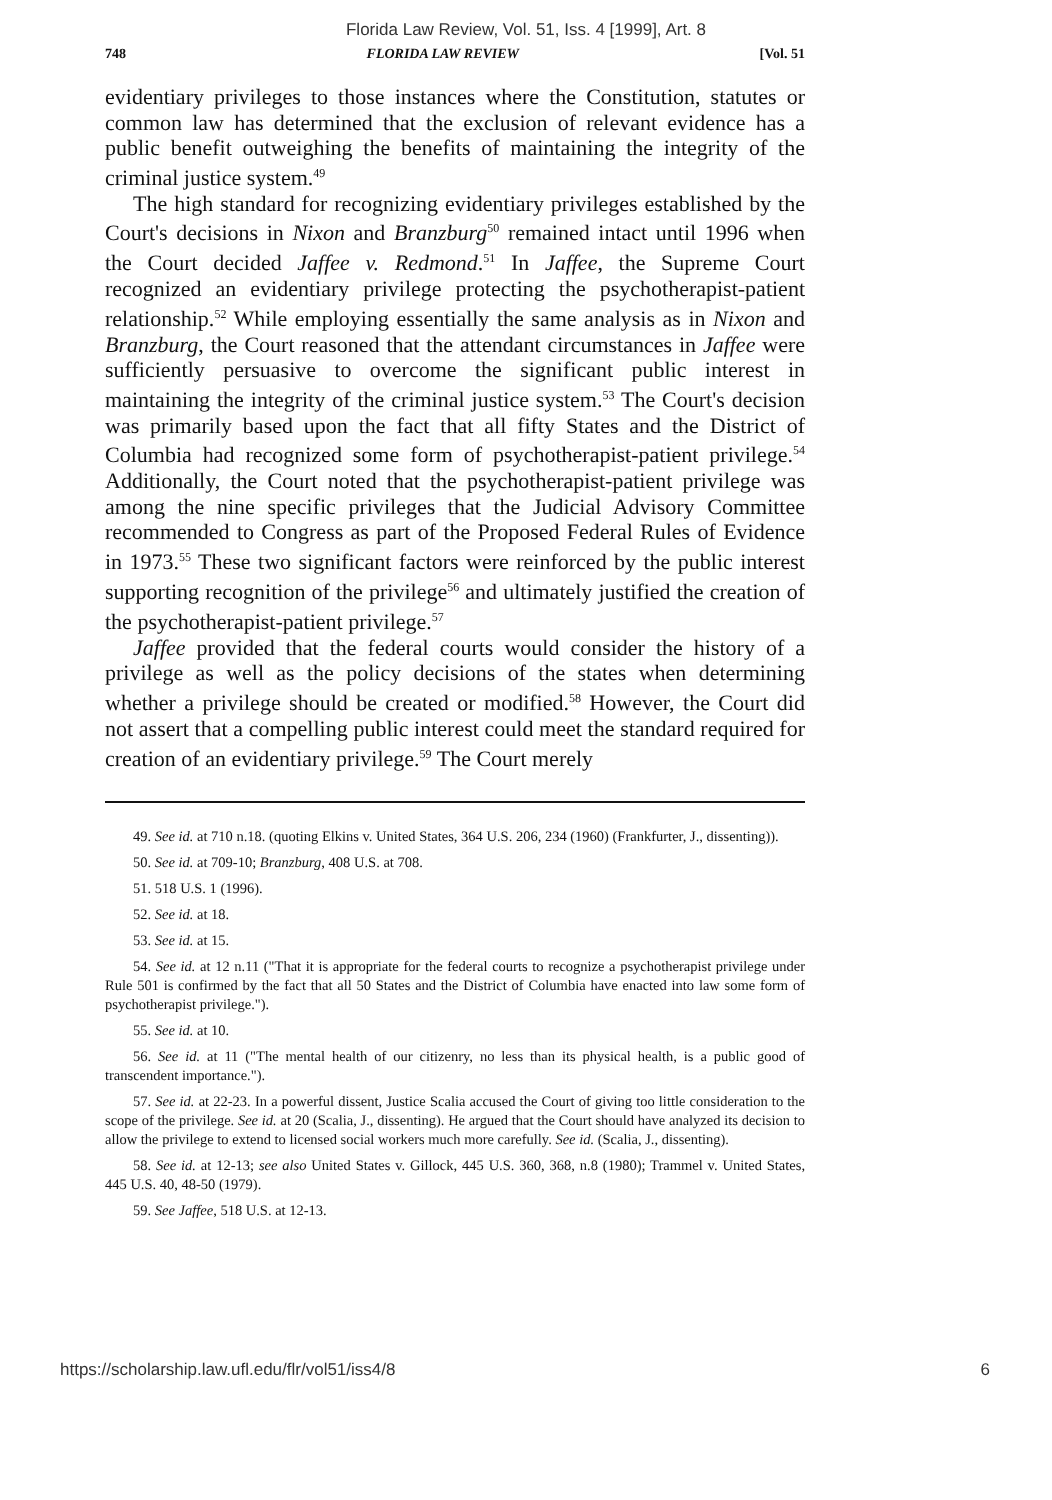Florida Law Review, Vol. 51, Iss. 4 [1999], Art. 8
748 FLORIDA LAW REVIEW [Vol. 51
evidentiary privileges to those instances where the Constitution, statutes or common law has determined that the exclusion of relevant evidence has a public benefit outweighing the benefits of maintaining the integrity of the criminal justice system.<sup>49</sup>
The high standard for recognizing evidentiary privileges established by the Court's decisions in Nixon and Branzburg<sup>50</sup> remained intact until 1996 when the Court decided Jaffee v. Redmond.<sup>51</sup> In Jaffee, the Supreme Court recognized an evidentiary privilege protecting the psychotherapist-patient relationship.<sup>52</sup> While employing essentially the same analysis as in Nixon and Branzburg, the Court reasoned that the attendant circumstances in Jaffee were sufficiently persuasive to overcome the significant public interest in maintaining the integrity of the criminal justice system.<sup>53</sup> The Court's decision was primarily based upon the fact that all fifty States and the District of Columbia had recognized some form of psychotherapist-patient privilege.<sup>54</sup> Additionally, the Court noted that the psychotherapist-patient privilege was among the nine specific privileges that the Judicial Advisory Committee recommended to Congress as part of the Proposed Federal Rules of Evidence in 1973.<sup>55</sup> These two significant factors were reinforced by the public interest supporting recognition of the privilege<sup>56</sup> and ultimately justified the creation of the psychotherapist-patient privilege.<sup>57</sup>
Jaffee provided that the federal courts would consider the history of a privilege as well as the policy decisions of the states when determining whether a privilege should be created or modified.<sup>58</sup> However, the Court did not assert that a compelling public interest could meet the standard required for creation of an evidentiary privilege.<sup>59</sup> The Court merely
49. See id. at 710 n.18. (quoting Elkins v. United States, 364 U.S. 206, 234 (1960) (Frankfurter, J., dissenting)).
50. See id. at 709-10; Branzburg, 408 U.S. at 708.
51. 518 U.S. 1 (1996).
52. See id. at 18.
53. See id. at 15.
54. See id. at 12 n.11 ("That it is appropriate for the federal courts to recognize a psychotherapist privilege under Rule 501 is confirmed by the fact that all 50 States and the District of Columbia have enacted into law some form of psychotherapist privilege.").
55. See id. at 10.
56. See id. at 11 ("The mental health of our citizenry, no less than its physical health, is a public good of transcendent importance.").
57. See id. at 22-23. In a powerful dissent, Justice Scalia accused the Court of giving too little consideration to the scope of the privilege. See id. at 20 (Scalia, J., dissenting). He argued that the Court should have analyzed its decision to allow the privilege to extend to licensed social workers much more carefully. See id. (Scalia, J., dissenting).
58. See id. at 12-13; see also United States v. Gillock, 445 U.S. 360, 368, n.8 (1980); Trammel v. United States, 445 U.S. 40, 48-50 (1979).
59. See Jaffee, 518 U.S. at 12-13.
https://scholarship.law.ufl.edu/flr/vol51/iss4/8 6